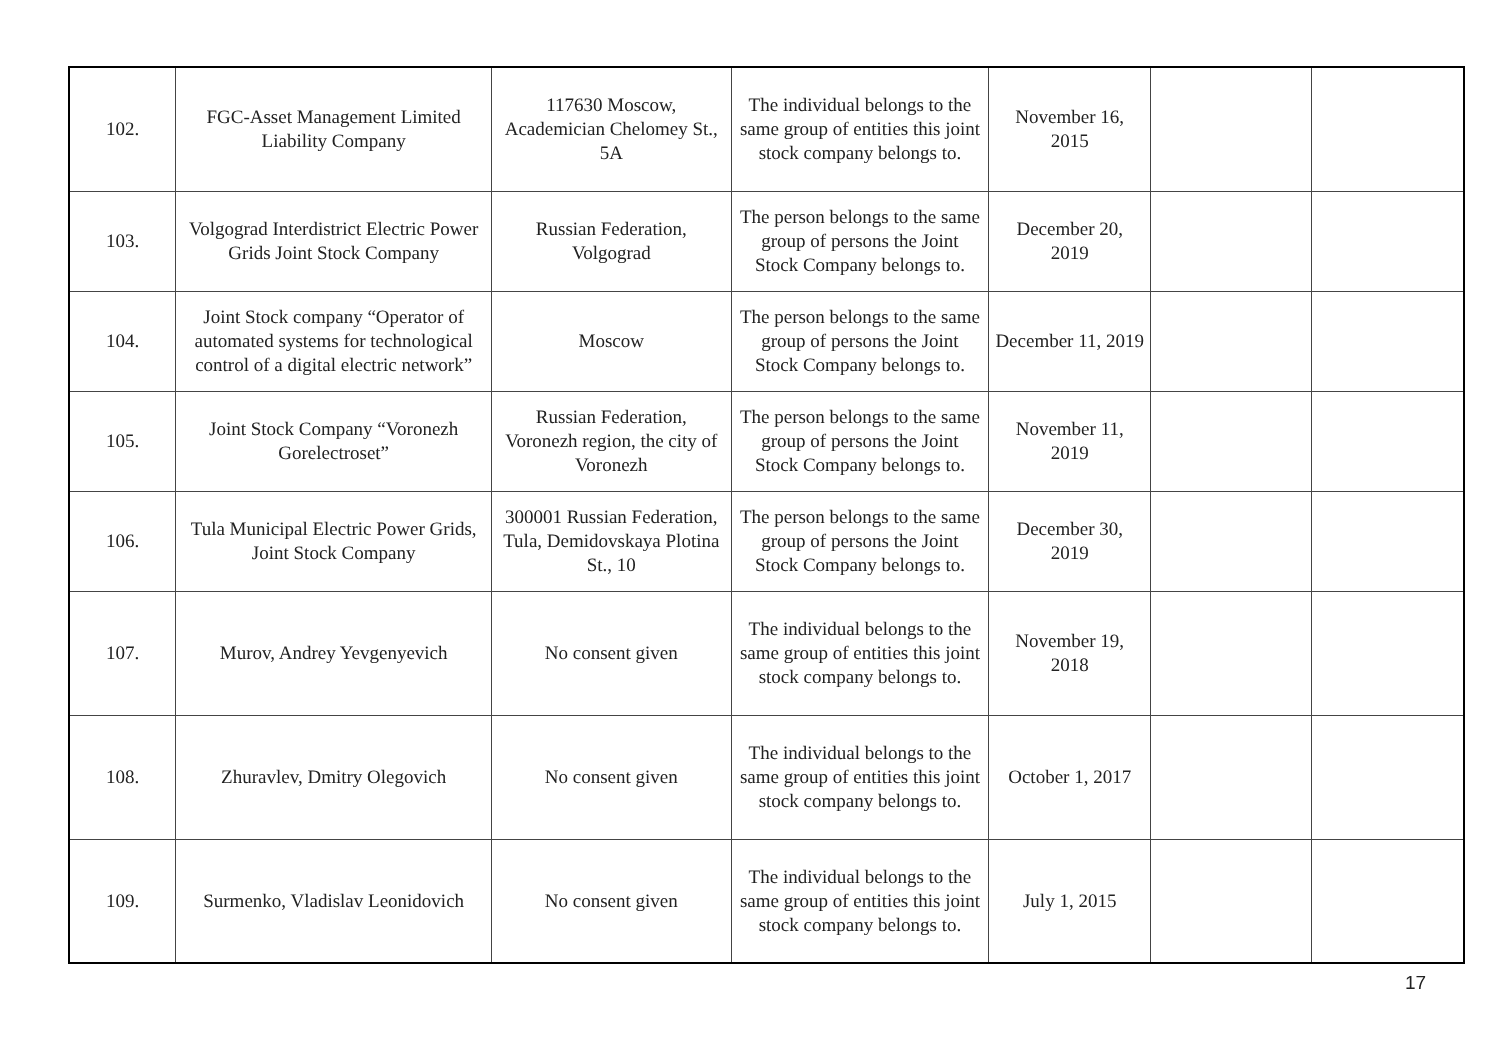| 102. | FGC-Asset Management Limited Liability Company | 117630 Moscow, Academician Chelomey St., 5A | The individual belongs to the same group of entities this joint stock company belongs to. | November 16, 2015 | | |
| 103. | Volgograd Interdistrict Electric Power Grids Joint Stock Company | Russian Federation, Volgograd | The person belongs to the same group of persons the Joint Stock Company belongs to. | December 20, 2019 | | |
| 104. | Joint Stock company “Operator of automated systems for technological control of a digital electric network” | Moscow | The person belongs to the same group of persons the Joint Stock Company belongs to. | December 11, 2019 | | |
| 105. | Joint Stock Company “Voronezh Gorelectroset” | Russian Federation, Voronezh region, the city of Voronezh | The person belongs to the same group of persons the Joint Stock Company belongs to. | November 11, 2019 | | |
| 106. | Tula Municipal Electric Power Grids, Joint Stock Company | 300001 Russian Federation, Tula, Demidovskaya Plotina St., 10 | The person belongs to the same group of persons the Joint Stock Company belongs to. | December 30, 2019 | | |
| 107. | Murov, Andrey Yevgenyevich | No consent given | The individual belongs to the same group of entities this joint stock company belongs to. | November 19, 2018 | | |
| 108. | Zhuravlev, Dmitry Olegovich | No consent given | The individual belongs to the same group of entities this joint stock company belongs to. | October 1, 2017 | | |
| 109. | Surmenko, Vladislav Leonidovich | No consent given | The individual belongs to the same group of entities this joint stock company belongs to. | July 1, 2015 | | |
17